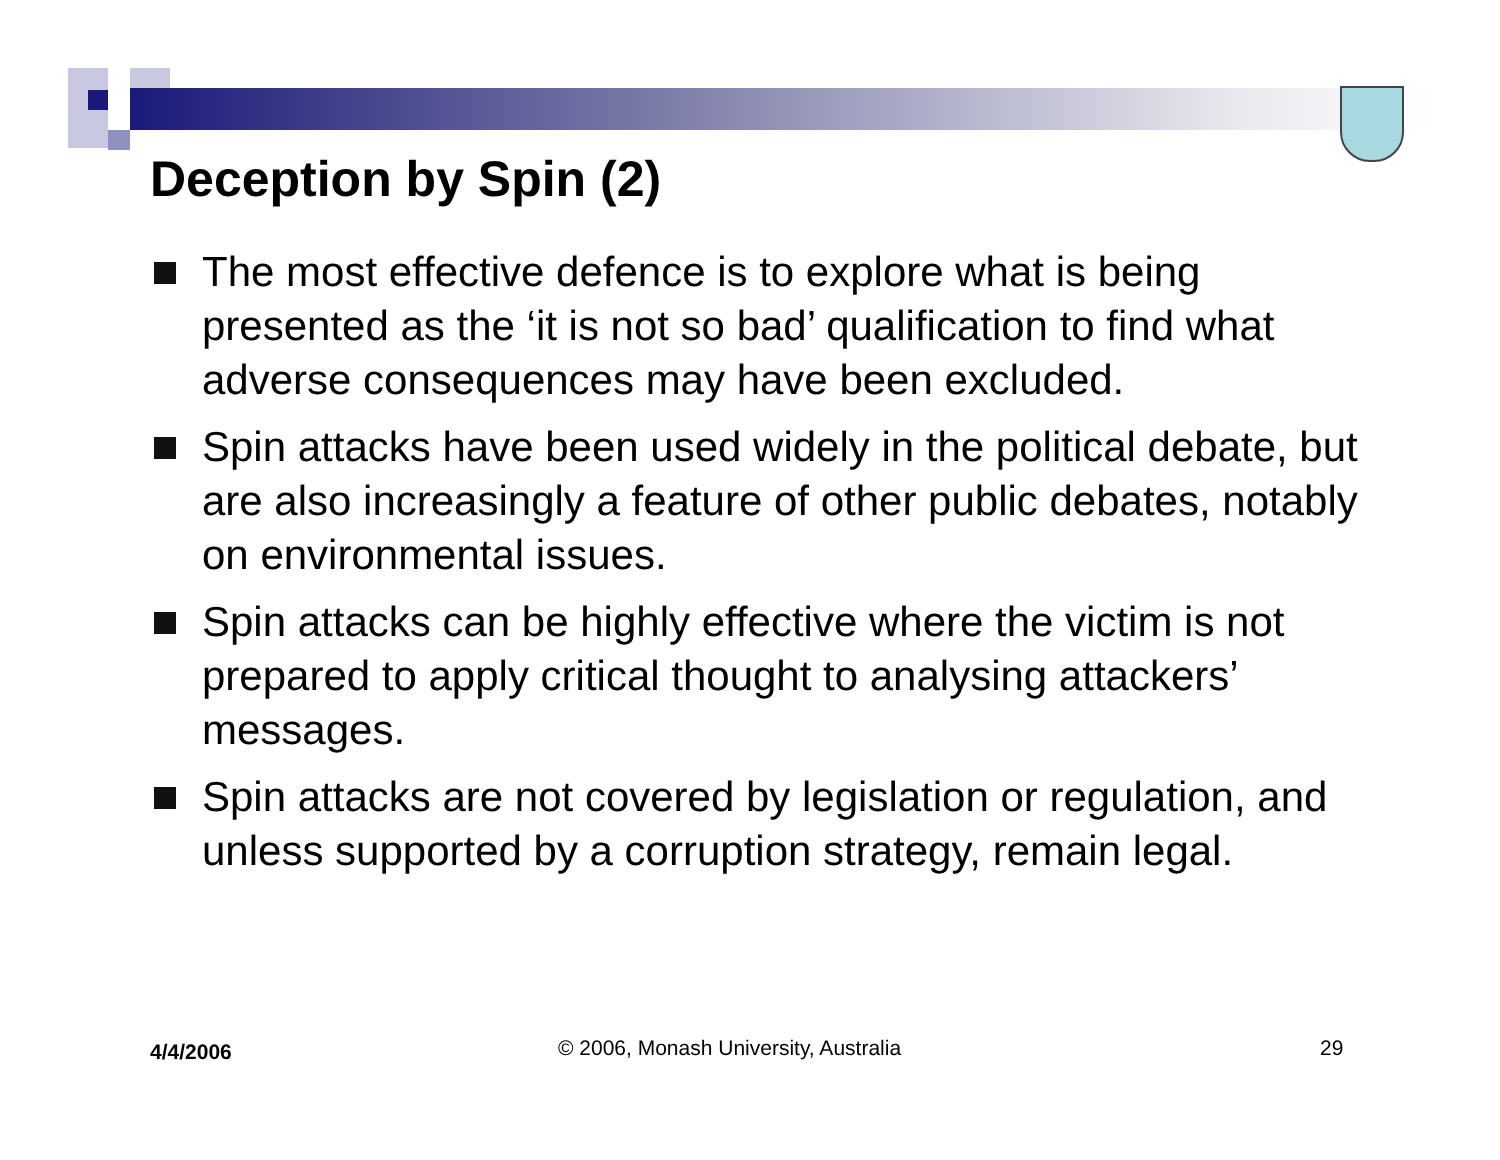Deception by Spin (2)
The most effective defence is to explore what is being presented as the ‘it is not so bad’ qualification to find what adverse consequences may have been excluded.
Spin attacks have been used widely in the political debate, but are also increasingly a feature of other public debates, notably on environmental issues.
Spin attacks can be highly effective where the victim is not prepared to apply critical thought to analysing attackers’ messages.
Spin attacks are not covered by legislation or regulation, and unless supported by a corruption strategy, remain legal.
4/4/2006
© 2006, Monash University, Australia
29